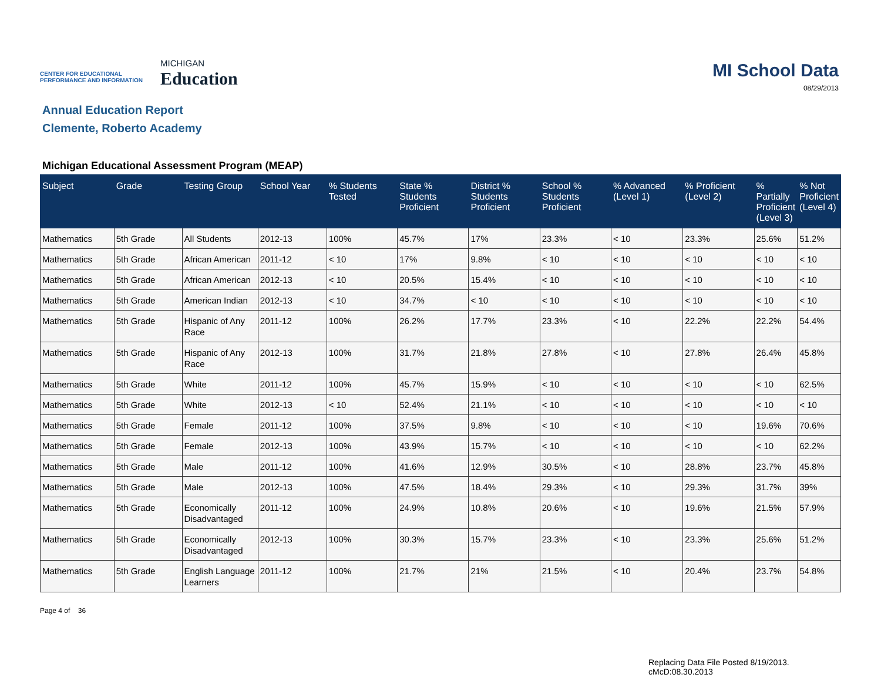CENTER FOR EDUCATIONAL
PERFORMANCE AND INFORMATION
MICHIGAN
Education
MI School Data
08/29/2013
Annual Education Report
Clemente, Roberto Academy
Michigan Educational Assessment Program (MEAP)
| Subject | Grade | Testing Group | School Year | % Students Tested | State % Students Proficient | District % Students Proficient | School % Students Proficient | % Advanced (Level 1) | % Proficient (Level 2) | % Partially Proficient (Level 3) | % Not Proficient (Level 4) |
| --- | --- | --- | --- | --- | --- | --- | --- | --- | --- | --- | --- |
| Mathematics | 5th Grade | All Students | 2012-13 | 100% | 45.7% | 17% | 23.3% | < 10 | 23.3% | 25.6% | 51.2% |
| Mathematics | 5th Grade | African American | 2011-12 | < 10 | 17% | 9.8% | < 10 | < 10 | < 10 | < 10 | < 10 |
| Mathematics | 5th Grade | African American | 2012-13 | < 10 | 20.5% | 15.4% | < 10 | < 10 | < 10 | < 10 | < 10 |
| Mathematics | 5th Grade | American Indian | 2012-13 | < 10 | 34.7% | < 10 | < 10 | < 10 | < 10 | < 10 | < 10 |
| Mathematics | 5th Grade | Hispanic of Any Race | 2011-12 | 100% | 26.2% | 17.7% | 23.3% | < 10 | 22.2% | 22.2% | 54.4% |
| Mathematics | 5th Grade | Hispanic of Any Race | 2012-13 | 100% | 31.7% | 21.8% | 27.8% | < 10 | 27.8% | 26.4% | 45.8% |
| Mathematics | 5th Grade | White | 2011-12 | 100% | 45.7% | 15.9% | < 10 | < 10 | < 10 | < 10 | 62.5% |
| Mathematics | 5th Grade | White | 2012-13 | < 10 | 52.4% | 21.1% | < 10 | < 10 | < 10 | < 10 | < 10 |
| Mathematics | 5th Grade | Female | 2011-12 | 100% | 37.5% | 9.8% | < 10 | < 10 | < 10 | 19.6% | 70.6% |
| Mathematics | 5th Grade | Female | 2012-13 | 100% | 43.9% | 15.7% | < 10 | < 10 | < 10 | < 10 | 62.2% |
| Mathematics | 5th Grade | Male | 2011-12 | 100% | 41.6% | 12.9% | 30.5% | < 10 | 28.8% | 23.7% | 45.8% |
| Mathematics | 5th Grade | Male | 2012-13 | 100% | 47.5% | 18.4% | 29.3% | < 10 | 29.3% | 31.7% | 39% |
| Mathematics | 5th Grade | Economically Disadvantaged | 2011-12 | 100% | 24.9% | 10.8% | 20.6% | < 10 | 19.6% | 21.5% | 57.9% |
| Mathematics | 5th Grade | Economically Disadvantaged | 2012-13 | 100% | 30.3% | 15.7% | 23.3% | < 10 | 23.3% | 25.6% | 51.2% |
| Mathematics | 5th Grade | English Language Learners | 2011-12 | 100% | 21.7% | 21% | 21.5% | < 10 | 20.4% | 23.7% | 54.8% |
Page 4 of 36
Replacing Data File Posted 8/19/2013.
cMcD:08.30.2013